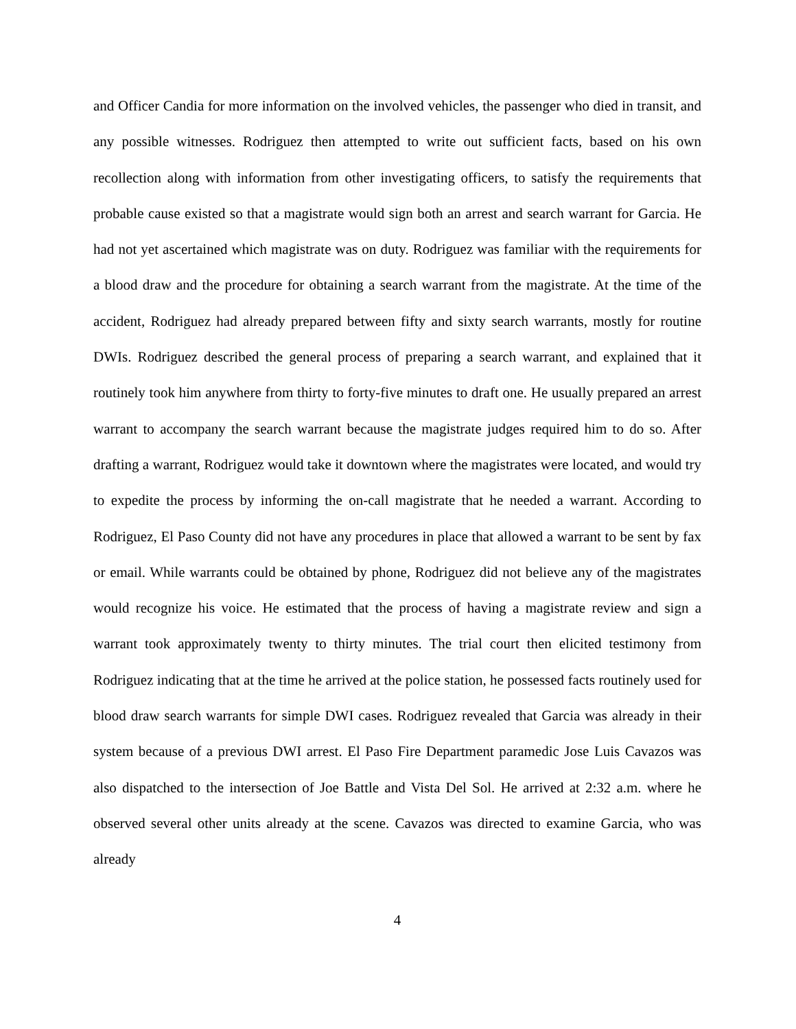and Officer Candia for more information on the involved vehicles, the passenger who died in transit, and any possible witnesses. Rodriguez then attempted to write out sufficient facts, based on his own recollection along with information from other investigating officers, to satisfy the requirements that probable cause existed so that a magistrate would sign both an arrest and search warrant for Garcia. He had not yet ascertained which magistrate was on duty. Rodriguez was familiar with the requirements for a blood draw and the procedure for obtaining a search warrant from the magistrate. At the time of the accident, Rodriguez had already prepared between fifty and sixty search warrants, mostly for routine DWIs. Rodriguez described the general process of preparing a search warrant, and explained that it routinely took him anywhere from thirty to forty-five minutes to draft one. He usually prepared an arrest warrant to accompany the search warrant because the magistrate judges required him to do so. After drafting a warrant, Rodriguez would take it downtown where the magistrates were located, and would try to expedite the process by informing the on-call magistrate that he needed a warrant. According to Rodriguez, El Paso County did not have any procedures in place that allowed a warrant to be sent by fax or email. While warrants could be obtained by phone, Rodriguez did not believe any of the magistrates would recognize his voice. He estimated that the process of having a magistrate review and sign a warrant took approximately twenty to thirty minutes. The trial court then elicited testimony from Rodriguez indicating that at the time he arrived at the police station, he possessed facts routinely used for blood draw search warrants for simple DWI cases. Rodriguez revealed that Garcia was already in their system because of a previous DWI arrest. El Paso Fire Department paramedic Jose Luis Cavazos was also dispatched to the intersection of Joe Battle and Vista Del Sol. He arrived at 2:32 a.m. where he observed several other units already at the scene. Cavazos was directed to examine Garcia, who was already
4